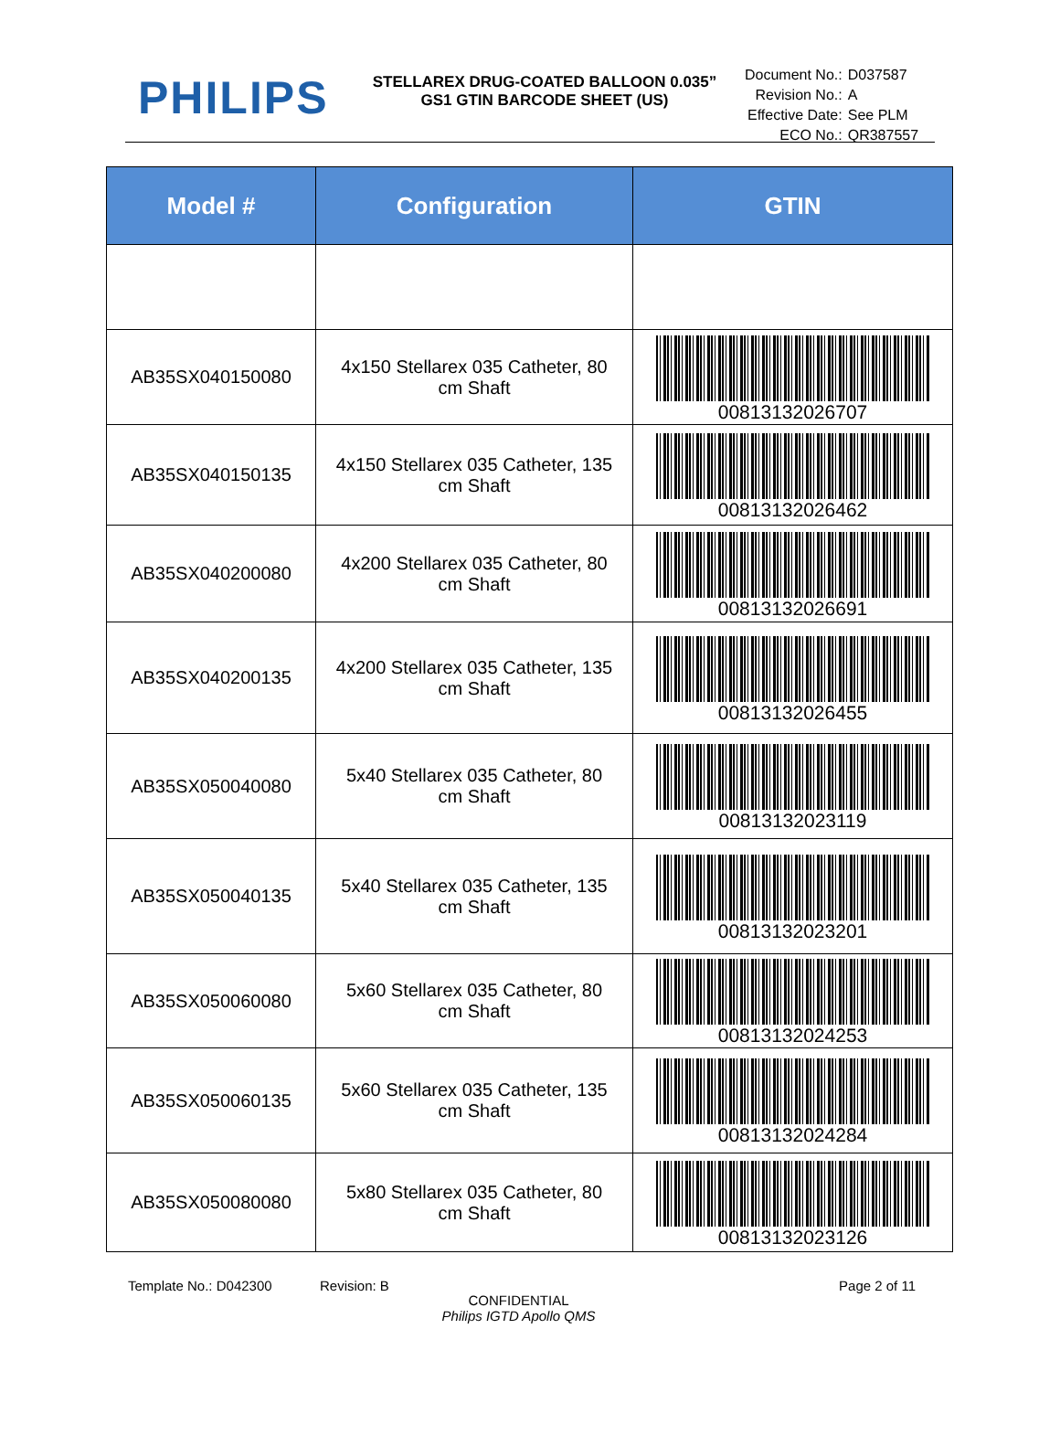PHILIPS
STELLAREX DRUG-COATED BALLOON 0.035” GS1 GTIN BARCODE SHEET (US)
| Document No.: | D037587 |
| Revision No.: | A |
| Effective Date: | See PLM |
| ECO No.: | QR387557 |
| Model # | Configuration | GTIN |
| --- | --- | --- |
| AB35SX040150080 | 4x150 Stellarex 035 Catheter, 80 cm Shaft | 00813132026707 |
| AB35SX040150135 | 4x150 Stellarex 035 Catheter, 135 cm Shaft | 00813132026462 |
| AB35SX040200080 | 4x200 Stellarex 035 Catheter, 80 cm Shaft | 00813132026691 |
| AB35SX040200135 | 4x200 Stellarex 035 Catheter, 135 cm Shaft | 00813132026455 |
| AB35SX050040080 | 5x40 Stellarex 035 Catheter, 80 cm Shaft | 00813132023119 |
| AB35SX050040135 | 5x40 Stellarex 035 Catheter, 135 cm Shaft | 00813132023201 |
| AB35SX050060080 | 5x60 Stellarex 035 Catheter, 80 cm Shaft | 00813132024253 |
| AB35SX050060135 | 5x60 Stellarex 035 Catheter, 135 cm Shaft | 00813132024284 |
| AB35SX050080080 | 5x80 Stellarex 035 Catheter, 80 cm Shaft | 00813132023126 |
Template No.: D042300 Revision: B
CONFIDENTIAL
Philips IGTD Apollo QMS
Page 2 of 11